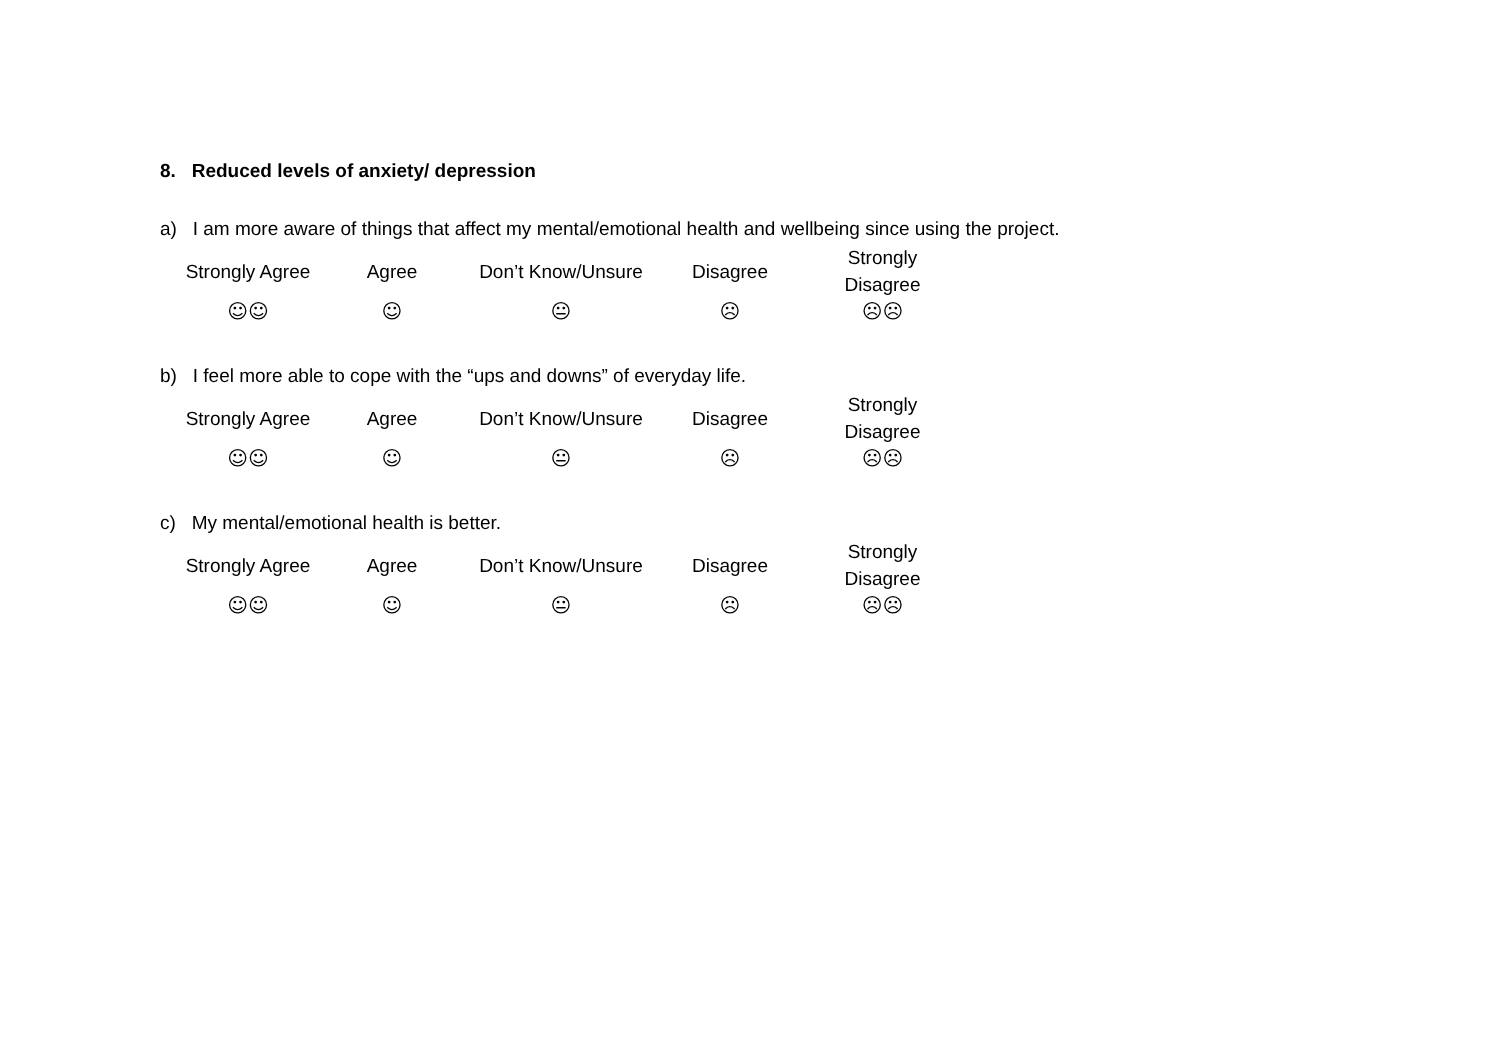8. Reduced levels of anxiety/ depression
a) I am more aware of things that affect my mental/emotional health and wellbeing since using the project.
| Strongly Agree | Agree | Don’t Know/Unsure | Disagree | Strongly Disagree |
| ☺☺ | ☺ | 😐 | ☹ | ☹☹ |
b) I feel more able to cope with the “ups and downs” of everyday life.
| Strongly Agree | Agree | Don’t Know/Unsure | Disagree | Strongly Disagree |
| ☺☺ | ☺ | 😐 | ☹ | ☹☹ |
c) My mental/emotional health is better.
| Strongly Agree | Agree | Don’t Know/Unsure | Disagree | Strongly Disagree |
| ☺☺ | ☺ | 😐 | ☹ | ☹☹ |